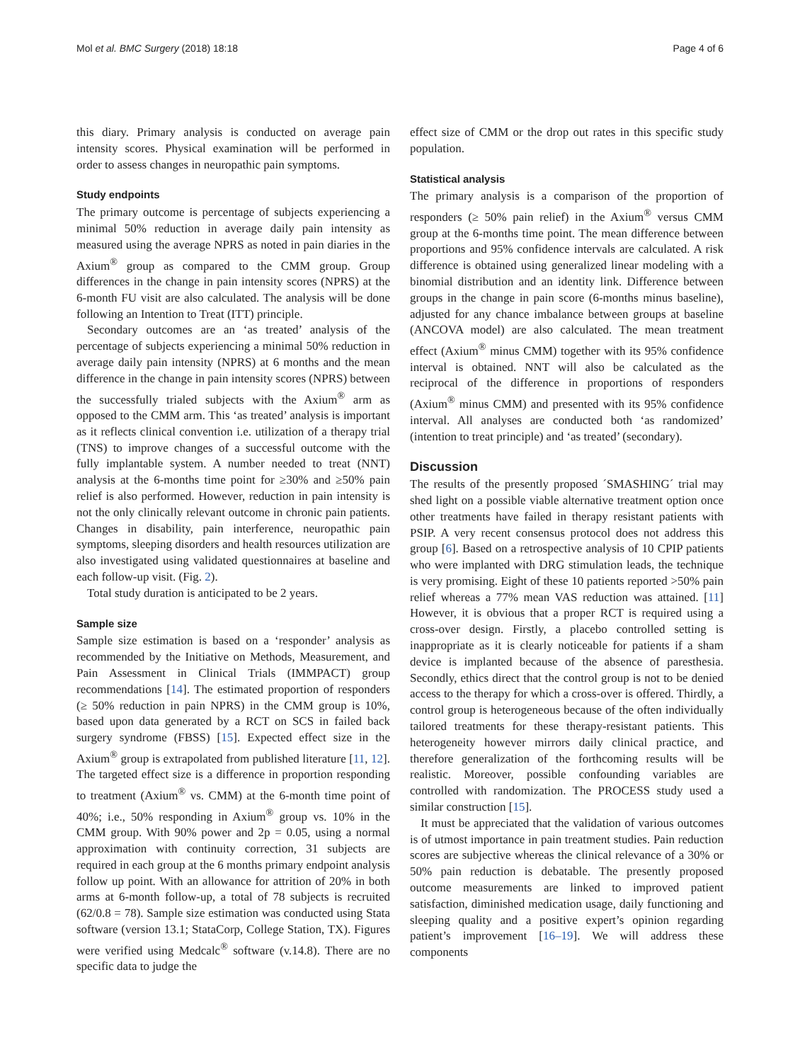Mol et al. BMC Surgery (2018) 18:18 Page 4 of 6
this diary. Primary analysis is conducted on average pain intensity scores. Physical examination will be performed in order to assess changes in neuropathic pain symptoms.
Study endpoints
The primary outcome is percentage of subjects experiencing a minimal 50% reduction in average daily pain intensity as measured using the average NPRS as noted in pain diaries in the Axium<sup>®</sup> group as compared to the CMM group. Group differences in the change in pain intensity scores (NPRS) at the 6-month FU visit are also calculated. The analysis will be done following an Intention to Treat (ITT) principle.
Secondary outcomes are an ‘as treated’ analysis of the percentage of subjects experiencing a minimal 50% reduction in average daily pain intensity (NPRS) at 6 months and the mean difference in the change in pain intensity scores (NPRS) between the successfully trialed subjects with the Axium<sup>®</sup> arm as opposed to the CMM arm. This ‘as treated’ analysis is important as it reflects clinical convention i.e. utilization of a therapy trial (TNS) to improve changes of a successful outcome with the fully implantable system. A number needed to treat (NNT) analysis at the 6-months time point for ≥30% and ≥50% pain relief is also performed. However, reduction in pain intensity is not the only clinically relevant outcome in chronic pain patients. Changes in disability, pain interference, neuropathic pain symptoms, sleeping disorders and health resources utilization are also investigated using validated questionnaires at baseline and each follow-up visit. (Fig. 2).
Total study duration is anticipated to be 2 years.
Sample size
Sample size estimation is based on a ‘responder’ analysis as recommended by the Initiative on Methods, Measurement, and Pain Assessment in Clinical Trials (IMMPACT) group recommendations [14]. The estimated proportion of responders (≥ 50% reduction in pain NPRS) in the CMM group is 10%, based upon data generated by a RCT on SCS in failed back surgery syndrome (FBSS) [15]. Expected effect size in the Axium<sup>®</sup> group is extrapolated from published literature [11, 12]. The targeted effect size is a difference in proportion responding to treatment (Axium<sup>®</sup> vs. CMM) at the 6-month time point of 40%; i.e., 50% responding in Axium<sup>®</sup> group vs. 10% in the CMM group. With 90% power and 2p = 0.05, using a normal approximation with continuity correction, 31 subjects are required in each group at the 6 months primary endpoint analysis follow up point. With an allowance for attrition of 20% in both arms at 6-month follow-up, a total of 78 subjects is recruited (62/0.8 = 78). Sample size estimation was conducted using Stata software (version 13.1; StataCorp, College Station, TX). Figures were verified using Medcalc<sup>®</sup> software (v.14.8). There are no specific data to judge the
effect size of CMM or the drop out rates in this specific study population.
Statistical analysis
The primary analysis is a comparison of the proportion of responders (≥ 50% pain relief) in the Axium<sup>®</sup> versus CMM group at the 6-months time point. The mean difference between proportions and 95% confidence intervals are calculated. A risk difference is obtained using generalized linear modeling with a binomial distribution and an identity link. Difference between groups in the change in pain score (6-months minus baseline), adjusted for any chance imbalance between groups at baseline (ANCOVA model) are also calculated. The mean treatment effect (Axium<sup>®</sup> minus CMM) together with its 95% confidence interval is obtained. NNT will also be calculated as the reciprocal of the difference in proportions of responders (Axium<sup>®</sup> minus CMM) and presented with its 95% confidence interval. All analyses are conducted both ‘as randomized’ (intention to treat principle) and ‘as treated’ (secondary).
Discussion
The results of the presently proposed ´SMASHING´ trial may shed light on a possible viable alternative treatment option once other treatments have failed in therapy resistant patients with PSIP. A very recent consensus protocol does not address this group [6]. Based on a retrospective analysis of 10 CPIP patients who were implanted with DRG stimulation leads, the technique is very promising. Eight of these 10 patients reported >50% pain relief whereas a 77% mean VAS reduction was attained. [11] However, it is obvious that a proper RCT is required using a cross-over design. Firstly, a placebo controlled setting is inappropriate as it is clearly noticeable for patients if a sham device is implanted because of the absence of paresthesia. Secondly, ethics direct that the control group is not to be denied access to the therapy for which a cross-over is offered. Thirdly, a control group is heterogeneous because of the often individually tailored treatments for these therapy-resistant patients. This heterogeneity however mirrors daily clinical practice, and therefore generalization of the forthcoming results will be realistic. Moreover, possible confounding variables are controlled with randomization. The PROCESS study used a similar construction [15].
It must be appreciated that the validation of various outcomes is of utmost importance in pain treatment studies. Pain reduction scores are subjective whereas the clinical relevance of a 30% or 50% pain reduction is debatable. The presently proposed outcome measurements are linked to improved patient satisfaction, diminished medication usage, daily functioning and sleeping quality and a positive expert’s opinion regarding patient’s improvement [16–19]. We will address these components